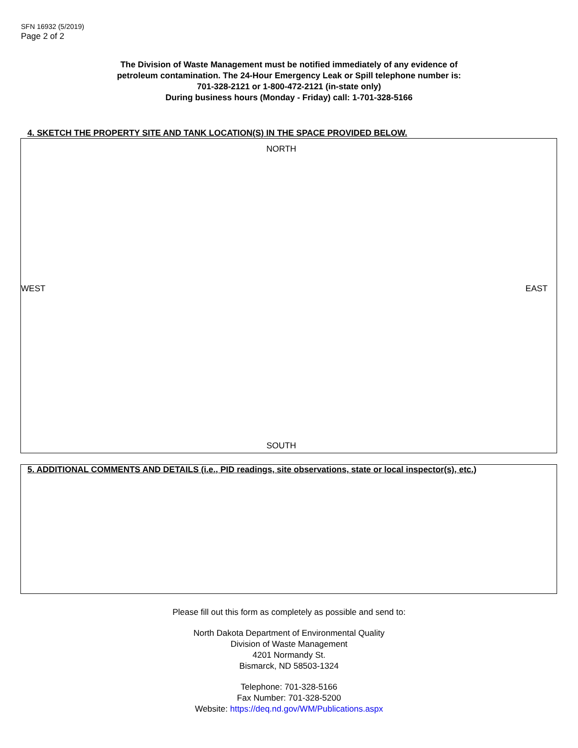SFN 16932 (5/2019)
Page 2 of 2
The Division of Waste Management must be notified immediately of any evidence of
petroleum contamination. The 24-Hour Emergency Leak or Spill telephone number is:
701-328-2121 or 1-800-472-2121 (in-state only)
During business hours (Monday - Friday) call: 1-701-328-5166
4. SKETCH THE PROPERTY SITE AND TANK LOCATION(S) IN THE SPACE PROVIDED BELOW.
NORTH
WEST EAST
SOUTH
5. ADDITIONAL COMMENTS AND DETAILS (i.e., PID readings, site observations, state or local inspector(s), etc.)
Please fill out this form as completely as possible and send to:
North Dakota Department of Environmental Quality
Division of Waste Management
4201 Normandy St.
Bismarck, ND 58503-1324
Telephone: 701-328-5166
Fax Number: 701-328-5200
Website: https://deq.nd.gov/WM/Publications.aspx